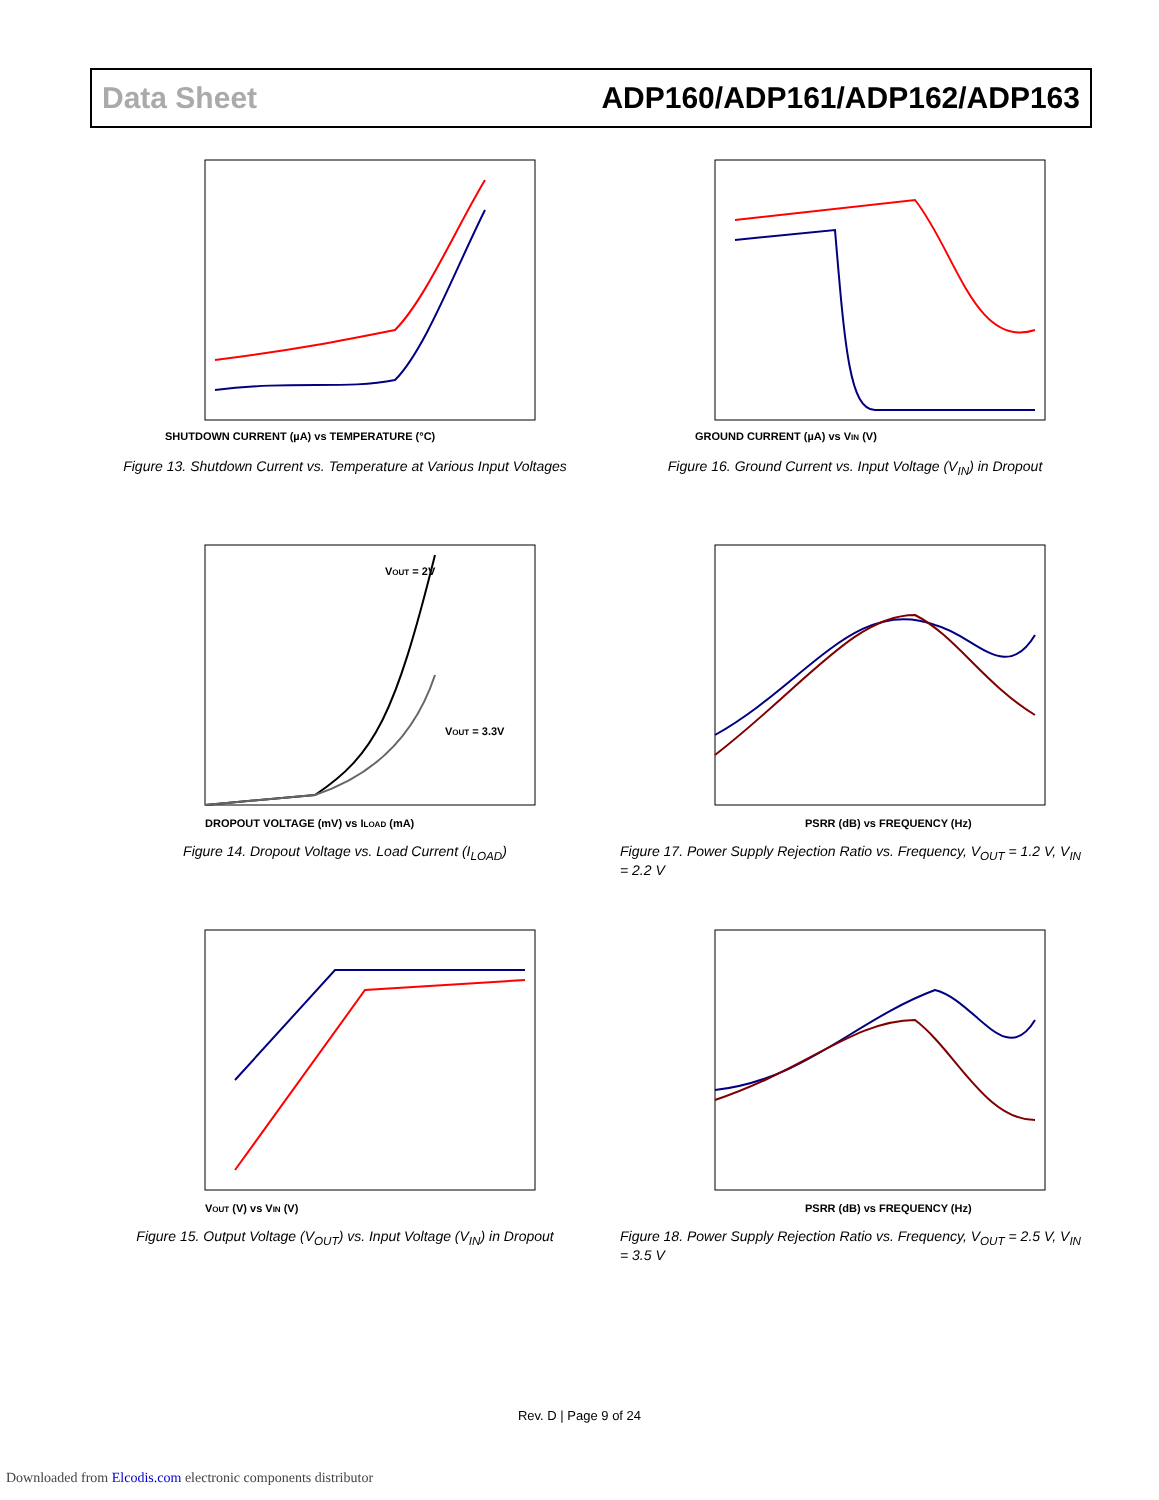Data Sheet ADP160/ADP161/ADP162/ADP163
SHUTDOWN CURRENT (µA) vs TEMPERATURE (°C)
Figure 13. Shutdown Current vs. Temperature at Various Input Voltages
GROUND CURRENT (µA) vs VIN (V)
Figure 16. Ground Current vs. Input Voltage (V<sub>IN</sub>) in Dropout
VOUT = 2V
VOUT = 3.3V
DROPOUT VOLTAGE (mV) vs ILOAD (mA)
Figure 14. Dropout Voltage vs. Load Current (I<sub>LOAD</sub>)
PSRR (dB) vs FREQUENCY (Hz)
Figure 17. Power Supply Rejection Ratio vs. Frequency, V<sub>OUT</sub> = 1.2 V, V<sub>IN</sub> = 2.2 V
VOUT (V) vs VIN (V)
Figure 15. Output Voltage (V<sub>OUT</sub>) vs. Input Voltage (V<sub>IN</sub>) in Dropout
PSRR (dB) vs FREQUENCY (Hz)
Figure 18. Power Supply Rejection Ratio vs. Frequency, V<sub>OUT</sub> = 2.5 V, V<sub>IN</sub> = 3.5 V
Rev. D | Page 9 of 24
Downloaded from Elcodis.com electronic components distributor